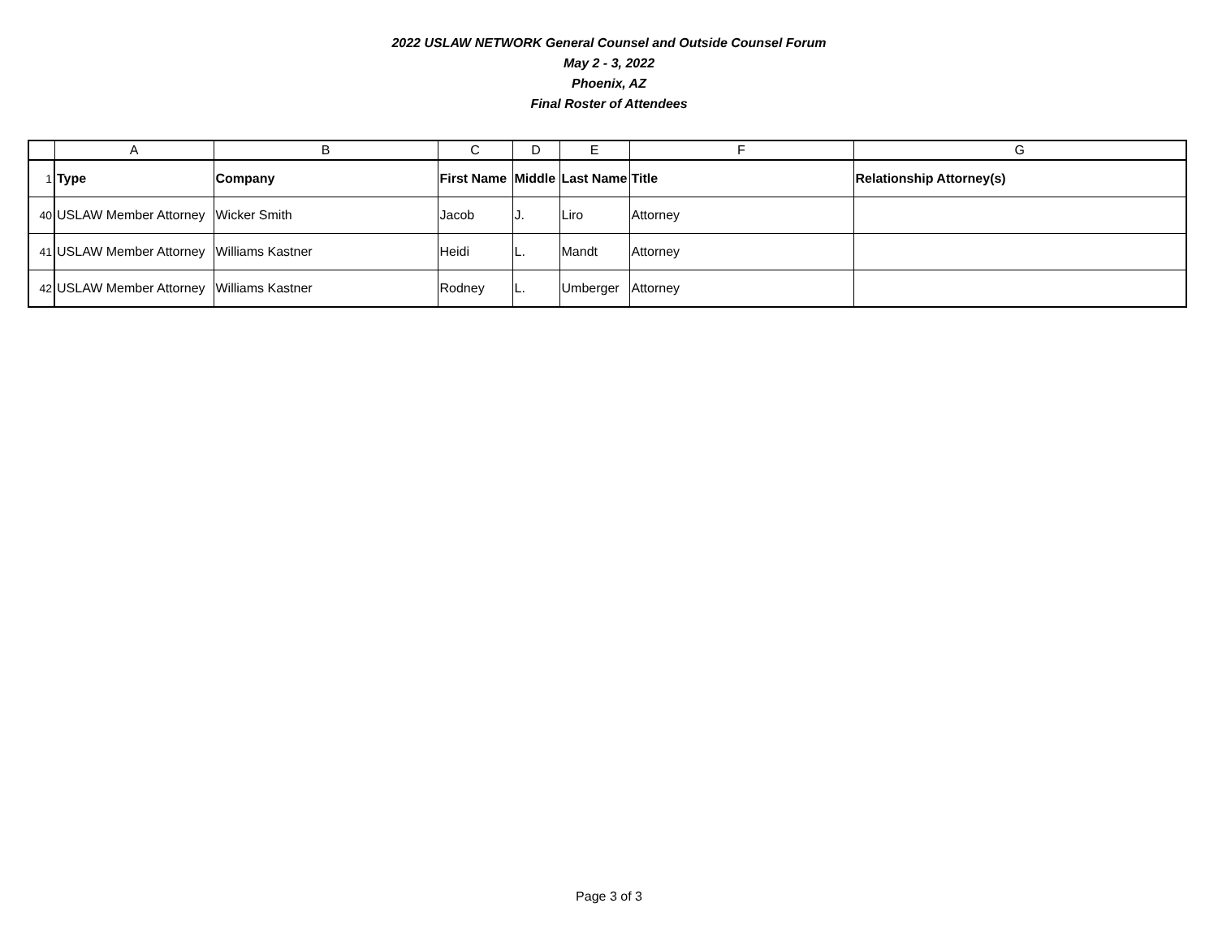2022 USLAW NETWORK General Counsel and Outside Counsel Forum
May 2 - 3, 2022
Phoenix, AZ
Final Roster of Attendees
| | A | B | C | D | E | F | G |
| 1 | Type | Company | First Name | Middle | Last Name | Title | Relationship Attorney(s) |
| 40 | USLAW Member Attorney | Wicker Smith | Jacob | J. | Liro | Attorney | |
| 41 | USLAW Member Attorney | Williams Kastner | Heidi | L. | Mandt | Attorney | |
| 42 | USLAW Member Attorney | Williams Kastner | Rodney | L. | Umberger | Attorney | |
Page 3 of 3